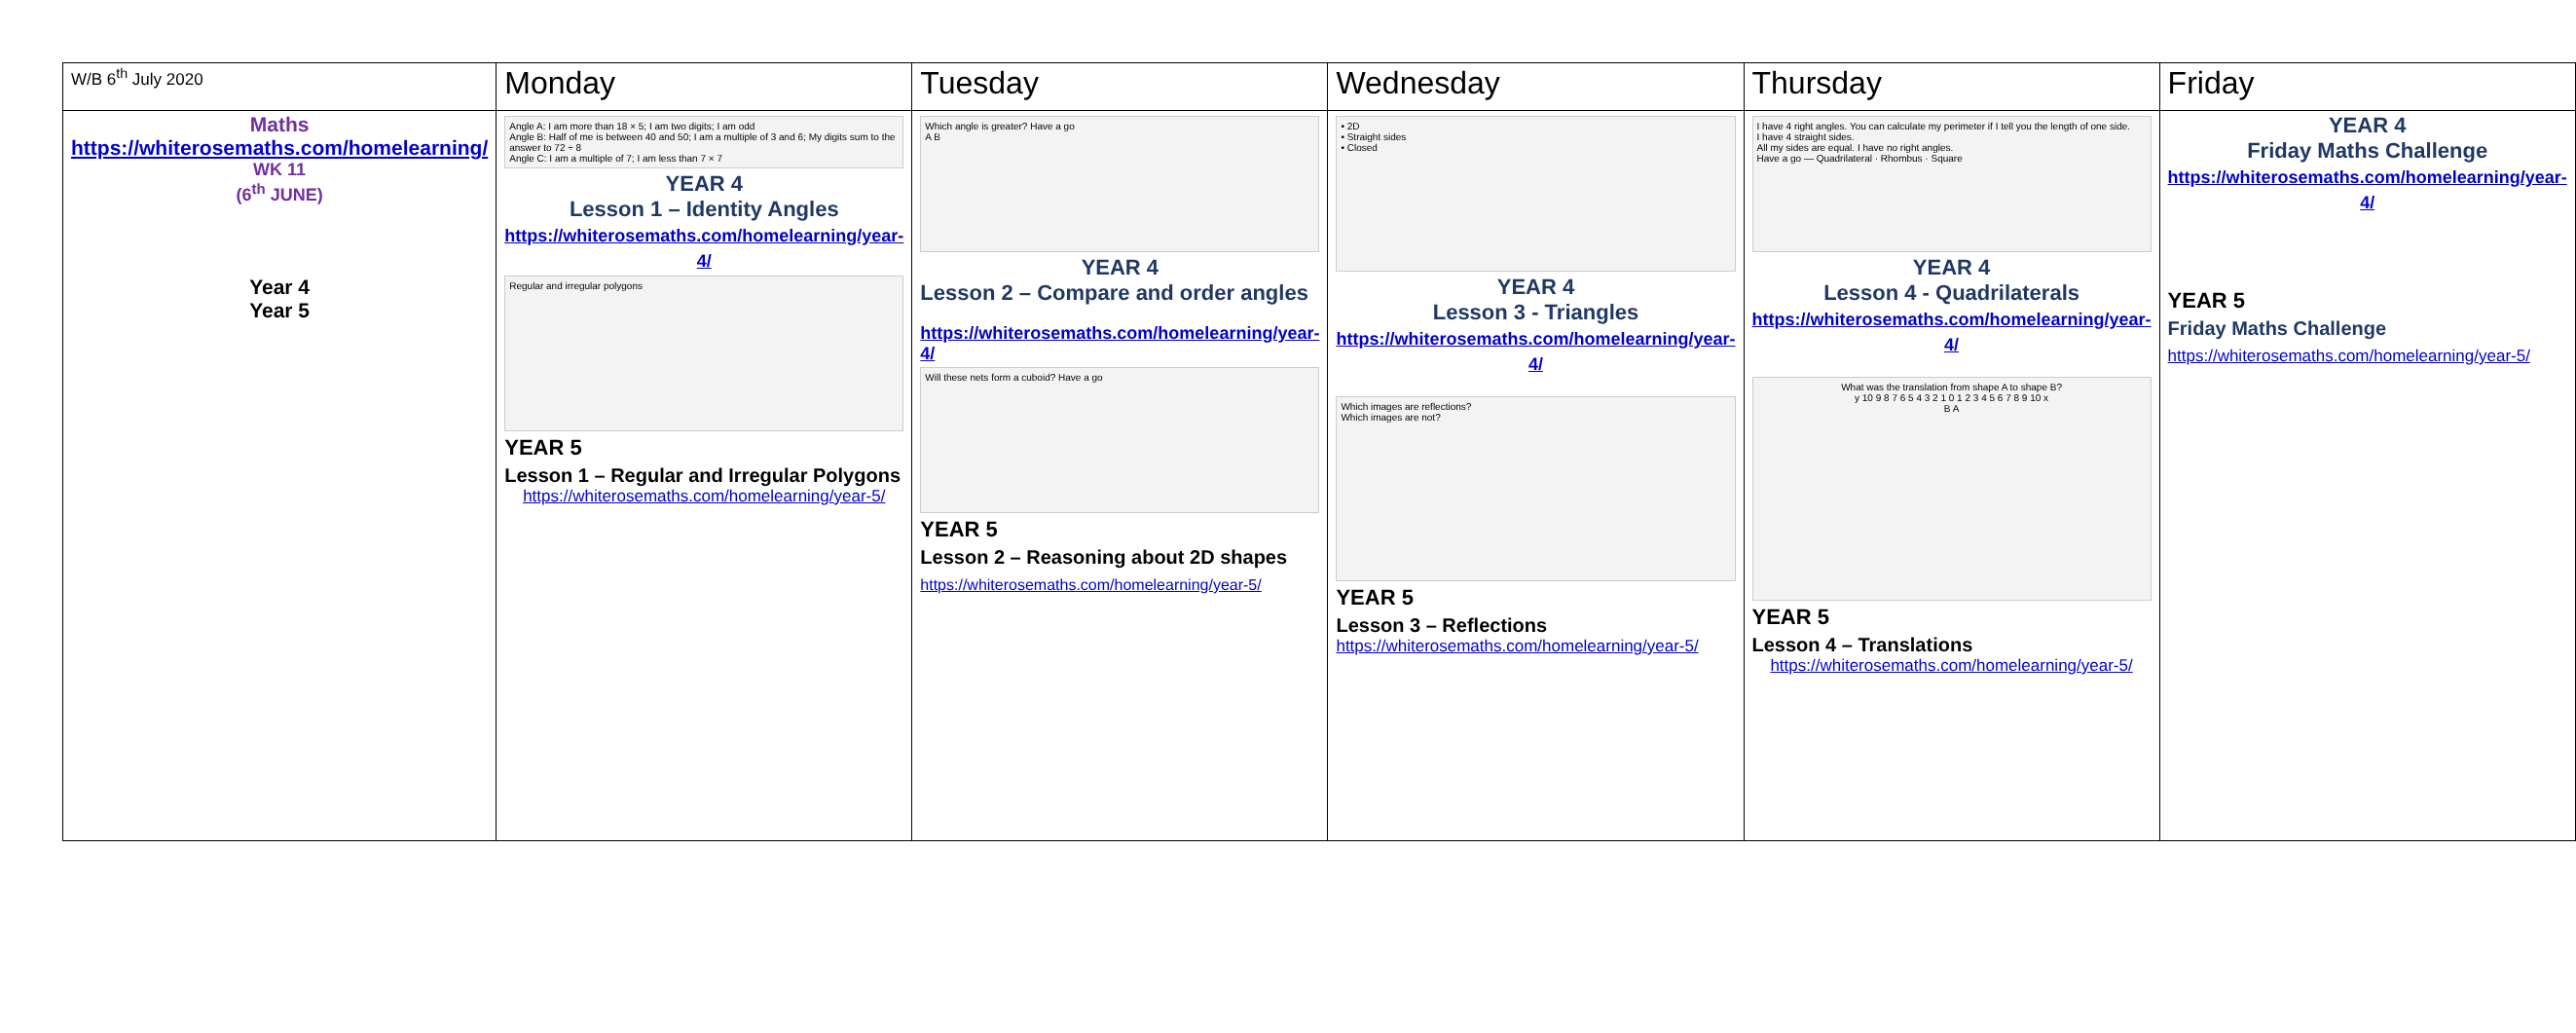| W/B 6<sup>th</sup> July 2020 | Monday | Tuesday | Wednesday | Thursday | Friday |
| --- | --- | --- | --- | --- | --- |
| Maths https://whiterosemaths.com/homelearning/ WK 11 (6<sup>th</sup> JUNE) Year 4 Year 5 | Angle A: I am more than 18 × 5; I am two digits; I am odd Angle B: Half of me is between 40 and 50; I am a multiple of 3 and 6; My digits sum to the answer to 72 ÷ 8 Angle C: I am a multiple of 7; I am less than 7 × 7 YEAR 4 Lesson 1 – Identity Angles https://whiterosemaths.com/homelearning/year-4/ Regular and irregular polygons YEAR 5 Lesson 1 – Regular and Irregular Polygons https://whiterosemaths.com/homelearning/year-5/ | Which angle is greater? Have a go A B YEAR 4 Lesson 2 – Compare and order angles https://whiterosemaths.com/homelearning/year-4/ Will these nets form a cuboid? Have a go YEAR 5 Lesson 2 – Reasoning about 2D shapes https://whiterosemaths.com/homelearning/year-5/ | • 2D • Straight sides • Closed YEAR 4 Lesson 3 - Triangles https://whiterosemaths.com/homelearning/year-4/ Which images are reflections? Which images are not? YEAR 5 Lesson 3 – Reflections https://whiterosemaths.com/homelearning/year-5/ | I have 4 right angles. You can calculate my perimeter if I tell you the length of one side. I have 4 straight sides. All my sides are equal. I have no right angles. Have a go — Quadrilateral · Rhombus · Square YEAR 4 Lesson 4 - Quadrilaterals https://whiterosemaths.com/homelearning/year-4/ What was the translation from shape A to shape B? y 10 9 8 7 6 5 4 3 2 1 0 1 2 3 4 5 6 7 8 9 10 x B A YEAR 5 Lesson 4 – Translations https://whiterosemaths.com/homelearning/year-5/ | YEAR 4 Friday Maths Challenge https://whiterosemaths.com/homelearning/year-4/ YEAR 5 Friday Maths Challenge https://whiterosemaths.com/homelearning/year-5/ |